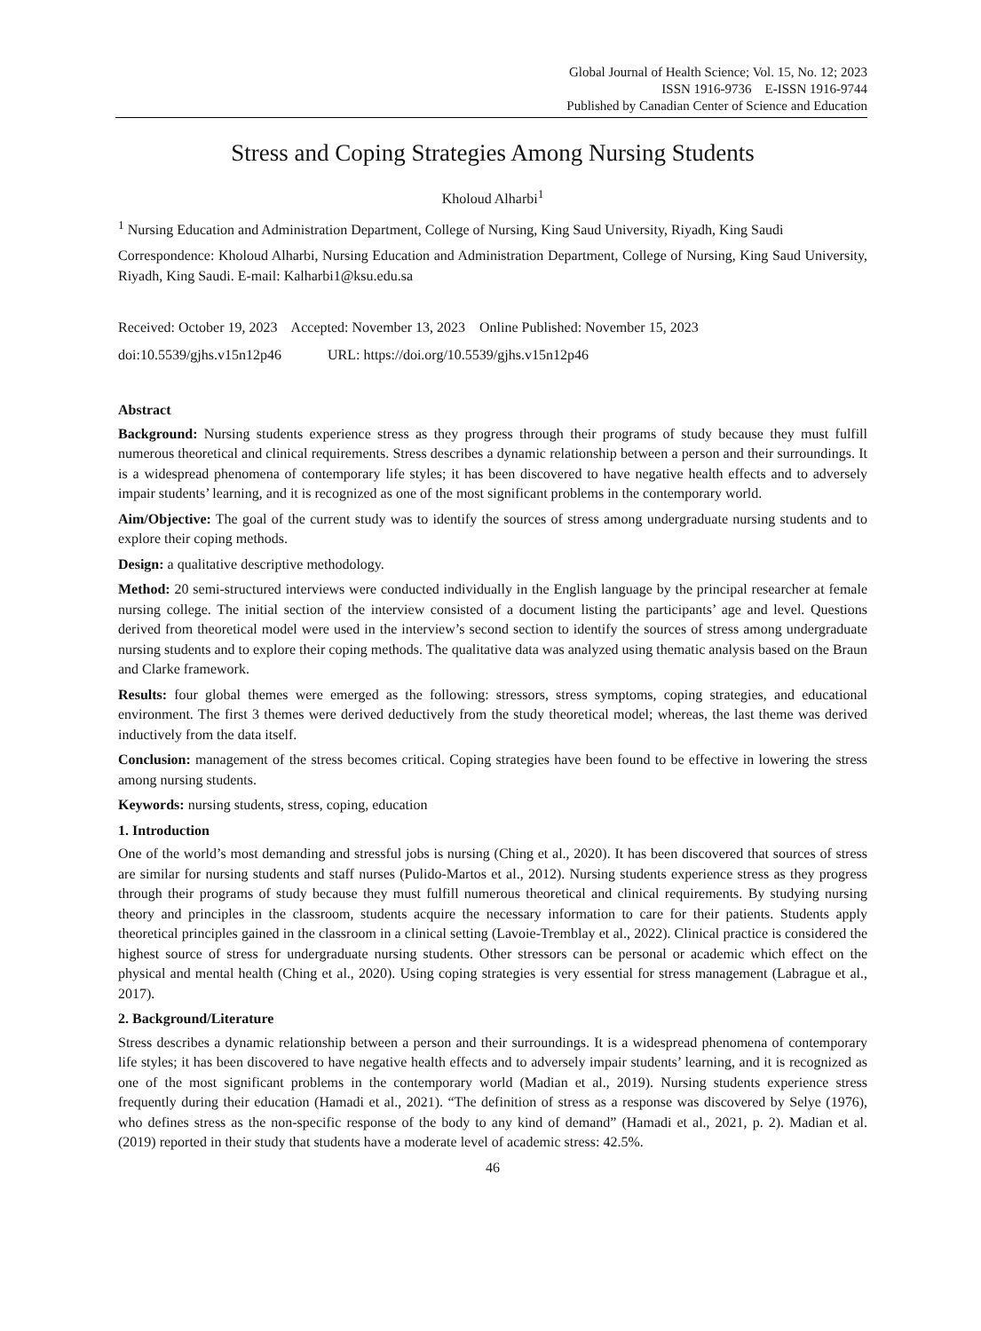Global Journal of Health Science; Vol. 15, No. 12; 2023
ISSN 1916-9736 E-ISSN 1916-9744
Published by Canadian Center of Science and Education
Stress and Coping Strategies Among Nursing Students
Kholoud Alharbi<sup>1</sup>
<sup>1</sup> Nursing Education and Administration Department, College of Nursing, King Saud University, Riyadh, King Saudi
Correspondence: Kholoud Alharbi, Nursing Education and Administration Department, College of Nursing, King Saud University, Riyadh, King Saudi. E-mail: Kalharbi1@ksu.edu.sa
Received: October 19, 2023 Accepted: November 13, 2023 Online Published: November 15, 2023
doi:10.5539/gjhs.v15n12p46 URL: https://doi.org/10.5539/gjhs.v15n12p46
Abstract
Background: Nursing students experience stress as they progress through their programs of study because they must fulfill numerous theoretical and clinical requirements. Stress describes a dynamic relationship between a person and their surroundings. It is a widespread phenomena of contemporary life styles; it has been discovered to have negative health effects and to adversely impair students’ learning, and it is recognized as one of the most significant problems in the contemporary world.
Aim/Objective: The goal of the current study was to identify the sources of stress among undergraduate nursing students and to explore their coping methods.
Design: a qualitative descriptive methodology.
Method: 20 semi-structured interviews were conducted individually in the English language by the principal researcher at female nursing college. The initial section of the interview consisted of a document listing the participants’ age and level. Questions derived from theoretical model were used in the interview’s second section to identify the sources of stress among undergraduate nursing students and to explore their coping methods. The qualitative data was analyzed using thematic analysis based on the Braun and Clarke framework.
Results: four global themes were emerged as the following: stressors, stress symptoms, coping strategies, and educational environment. The first 3 themes were derived deductively from the study theoretical model; whereas, the last theme was derived inductively from the data itself.
Conclusion: management of the stress becomes critical. Coping strategies have been found to be effective in lowering the stress among nursing students.
Keywords: nursing students, stress, coping, education
1. Introduction
One of the world’s most demanding and stressful jobs is nursing (Ching et al., 2020). It has been discovered that sources of stress are similar for nursing students and staff nurses (Pulido-Martos et al., 2012). Nursing students experience stress as they progress through their programs of study because they must fulfill numerous theoretical and clinical requirements. By studying nursing theory and principles in the classroom, students acquire the necessary information to care for their patients. Students apply theoretical principles gained in the classroom in a clinical setting (Lavoie-Tremblay et al., 2022). Clinical practice is considered the highest source of stress for undergraduate nursing students. Other stressors can be personal or academic which effect on the physical and mental health (Ching et al., 2020). Using coping strategies is very essential for stress management (Labrague et al., 2017).
2. Background/Literature
Stress describes a dynamic relationship between a person and their surroundings. It is a widespread phenomena of contemporary life styles; it has been discovered to have negative health effects and to adversely impair students’ learning, and it is recognized as one of the most significant problems in the contemporary world (Madian et al., 2019). Nursing students experience stress frequently during their education (Hamadi et al., 2021). “The definition of stress as a response was discovered by Selye (1976), who defines stress as the non-specific response of the body to any kind of demand” (Hamadi et al., 2021, p. 2). Madian et al. (2019) reported in their study that students have a moderate level of academic stress: 42.5%.
46